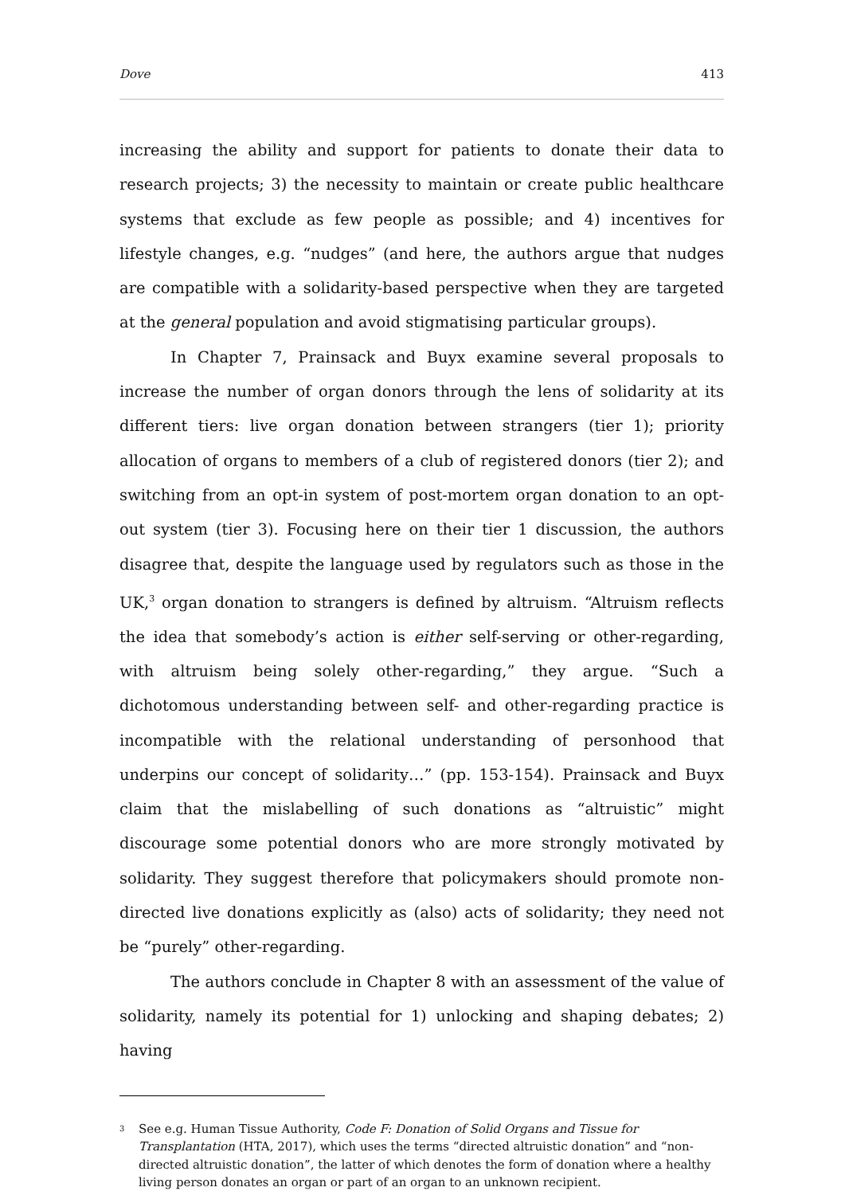Dove 413
increasing the ability and support for patients to donate their data to research projects; 3) the necessity to maintain or create public healthcare systems that exclude as few people as possible; and 4) incentives for lifestyle changes, e.g. “nudges” (and here, the authors argue that nudges are compatible with a solidarity-based perspective when they are targeted at the general population and avoid stigmatising particular groups).
In Chapter 7, Prainsack and Buyx examine several proposals to increase the number of organ donors through the lens of solidarity at its different tiers: live organ donation between strangers (tier 1); priority allocation of organs to members of a club of registered donors (tier 2); and switching from an opt-in system of post-mortem organ donation to an opt-out system (tier 3). Focusing here on their tier 1 discussion, the authors disagree that, despite the language used by regulators such as those in the UK,<sup>3</sup> organ donation to strangers is defined by altruism. “Altruism reflects the idea that somebody’s action is either self-serving or other-regarding, with altruism being solely other-regarding,” they argue. “Such a dichotomous understanding between self- and other-regarding practice is incompatible with the relational understanding of personhood that underpins our concept of solidarity…” (pp. 153-154). Prainsack and Buyx claim that the mislabelling of such donations as “altruistic” might discourage some potential donors who are more strongly motivated by solidarity. They suggest therefore that policymakers should promote non-directed live donations explicitly as (also) acts of solidarity; they need not be “purely” other-regarding.
The authors conclude in Chapter 8 with an assessment of the value of solidarity, namely its potential for 1) unlocking and shaping debates; 2) having
<sup>3</sup>
See e.g. Human Tissue Authority, Code F: Donation of Solid Organs and Tissue for Transplantation (HTA, 2017), which uses the terms “directed altruistic donation” and “non-directed altruistic donation”, the latter of which denotes the form of donation where a healthy living person donates an organ or part of an organ to an unknown recipient.